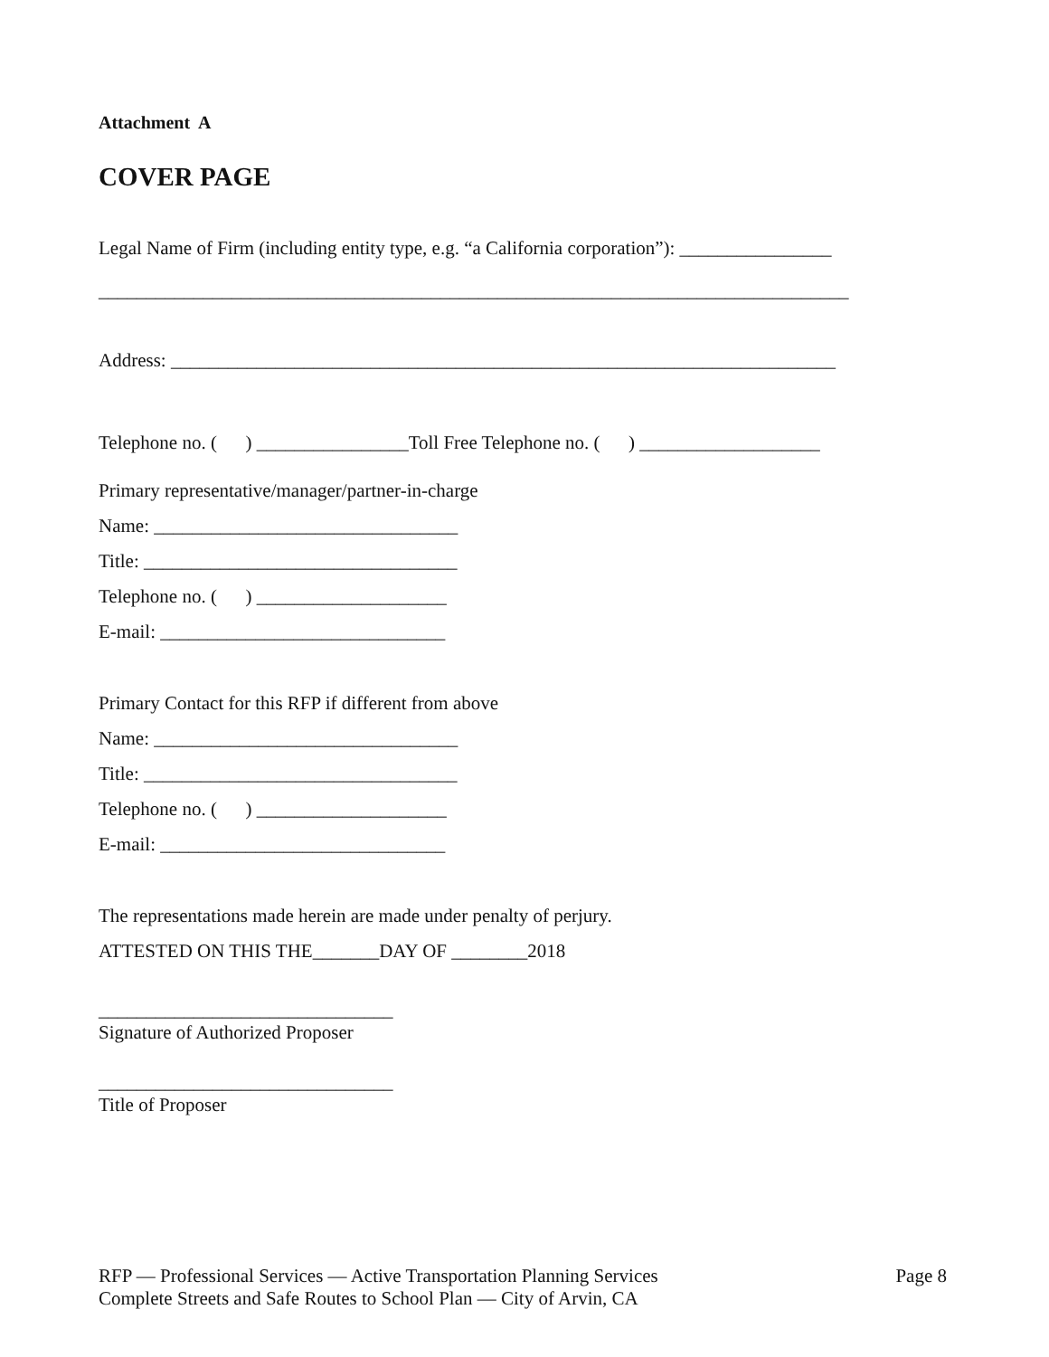Attachment A
COVER PAGE
Legal Name of Firm (including entity type, e.g. “a California corporation”): ________________
_______________________________________________________________________________
Address: ______________________________________________________________________
Telephone no. ( ) ________________Toll Free Telephone no. ( ) ___________________
Primary representative/manager/partner-in-charge
Name: ________________________________
Title: _________________________________
Telephone no. ( ) ____________________
E-mail: ______________________________
Primary Contact for this RFP if different from above
Name: ________________________________
Title: _________________________________
Telephone no. ( ) ____________________
E-mail: ______________________________
The representations made herein are made under penalty of perjury.
ATTESTED ON THIS THE_______DAY OF ________2018
_______________________________
Signature of Authorized Proposer
_______________________________
Title of Proposer
RFP — Professional Services — Active Transportation Planning Services Page 8
Complete Streets and Safe Routes to School Plan — City of Arvin, CA